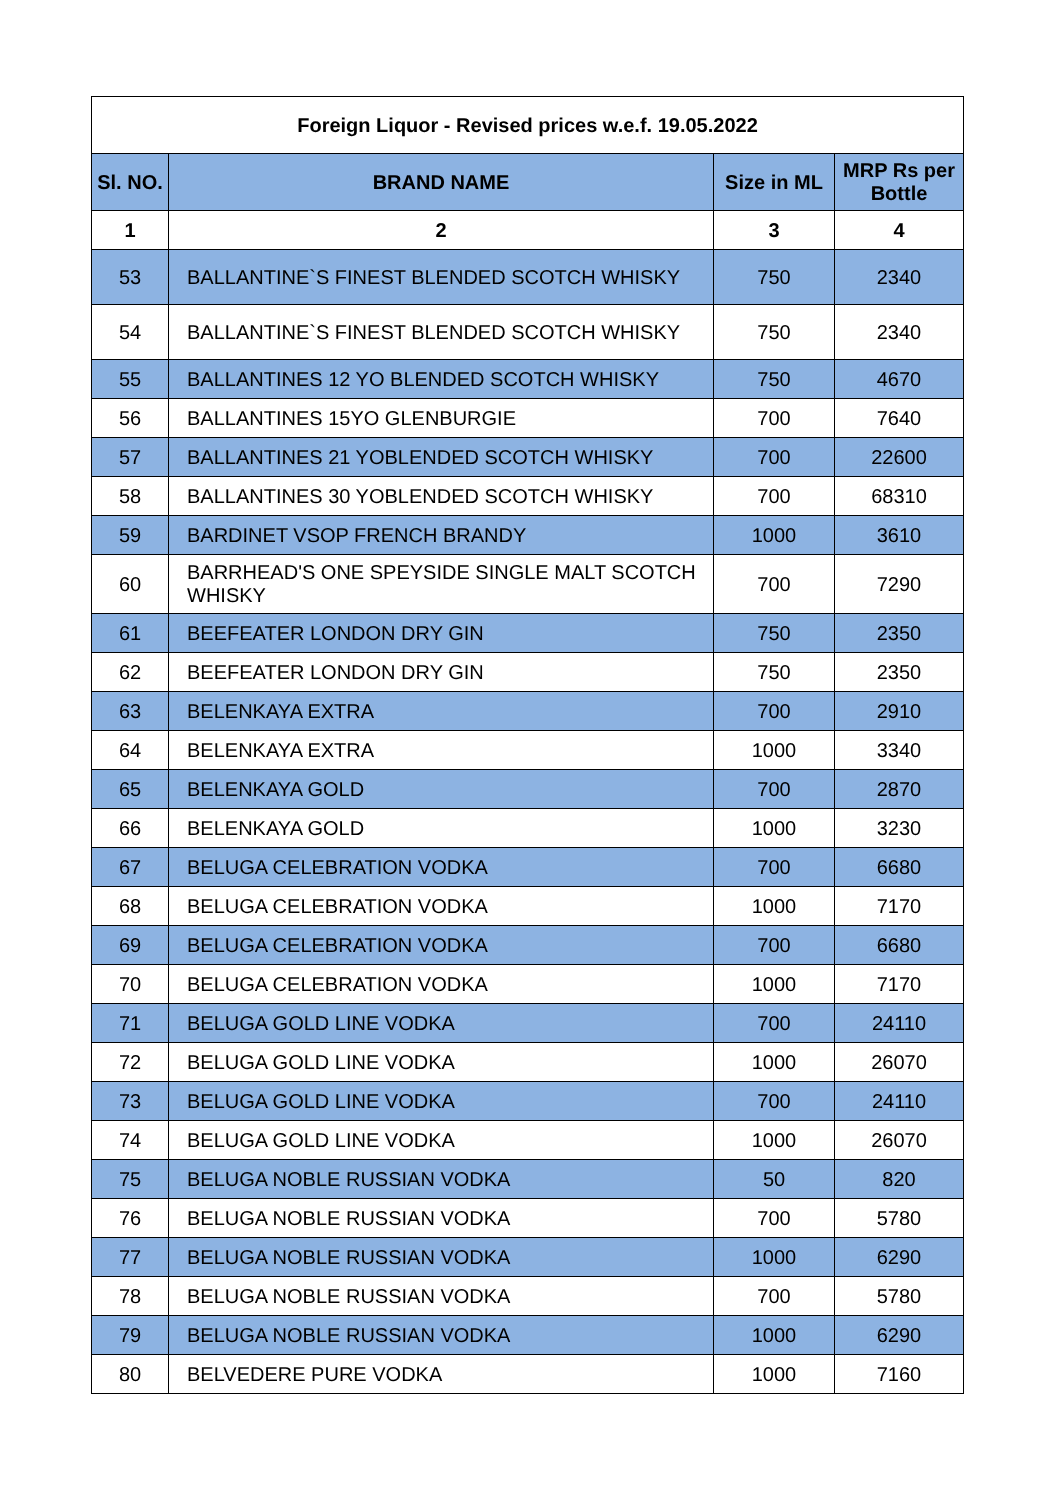| Foreign Liquor - Revised prices w.e.f. 19.05.2022 | | | |
| --- | --- | --- | --- |
| Sl. NO. | BRAND NAME | Size in ML | MRP Rs per Bottle |
| 1 | 2 | 3 | 4 |
| 53 | BALLANTINE`S FINEST BLENDED SCOTCH WHISKY | 750 | 2340 |
| 54 | BALLANTINE`S FINEST BLENDED SCOTCH WHISKY | 750 | 2340 |
| 55 | BALLANTINES 12 YO BLENDED SCOTCH WHISKY | 750 | 4670 |
| 56 | BALLANTINES 15YO GLENBURGIE | 700 | 7640 |
| 57 | BALLANTINES 21 YOBLENDED SCOTCH WHISKY | 700 | 22600 |
| 58 | BALLANTINES 30 YOBLENDED SCOTCH WHISKY | 700 | 68310 |
| 59 | BARDINET VSOP FRENCH BRANDY | 1000 | 3610 |
| 60 | BARRHEAD'S ONE SPEYSIDE SINGLE MALT SCOTCH WHISKY | 700 | 7290 |
| 61 | BEEFEATER LONDON DRY GIN | 750 | 2350 |
| 62 | BEEFEATER LONDON DRY GIN | 750 | 2350 |
| 63 | BELENKAYA EXTRA | 700 | 2910 |
| 64 | BELENKAYA EXTRA | 1000 | 3340 |
| 65 | BELENKAYA GOLD | 700 | 2870 |
| 66 | BELENKAYA GOLD | 1000 | 3230 |
| 67 | BELUGA CELEBRATION VODKA | 700 | 6680 |
| 68 | BELUGA CELEBRATION VODKA | 1000 | 7170 |
| 69 | BELUGA CELEBRATION VODKA | 700 | 6680 |
| 70 | BELUGA CELEBRATION VODKA | 1000 | 7170 |
| 71 | BELUGA GOLD LINE VODKA | 700 | 24110 |
| 72 | BELUGA GOLD LINE VODKA | 1000 | 26070 |
| 73 | BELUGA GOLD LINE VODKA | 700 | 24110 |
| 74 | BELUGA GOLD LINE VODKA | 1000 | 26070 |
| 75 | BELUGA NOBLE RUSSIAN VODKA | 50 | 820 |
| 76 | BELUGA NOBLE RUSSIAN VODKA | 700 | 5780 |
| 77 | BELUGA NOBLE RUSSIAN VODKA | 1000 | 6290 |
| 78 | BELUGA NOBLE RUSSIAN VODKA | 700 | 5780 |
| 79 | BELUGA NOBLE RUSSIAN VODKA | 1000 | 6290 |
| 80 | BELVEDERE PURE VODKA | 1000 | 7160 |